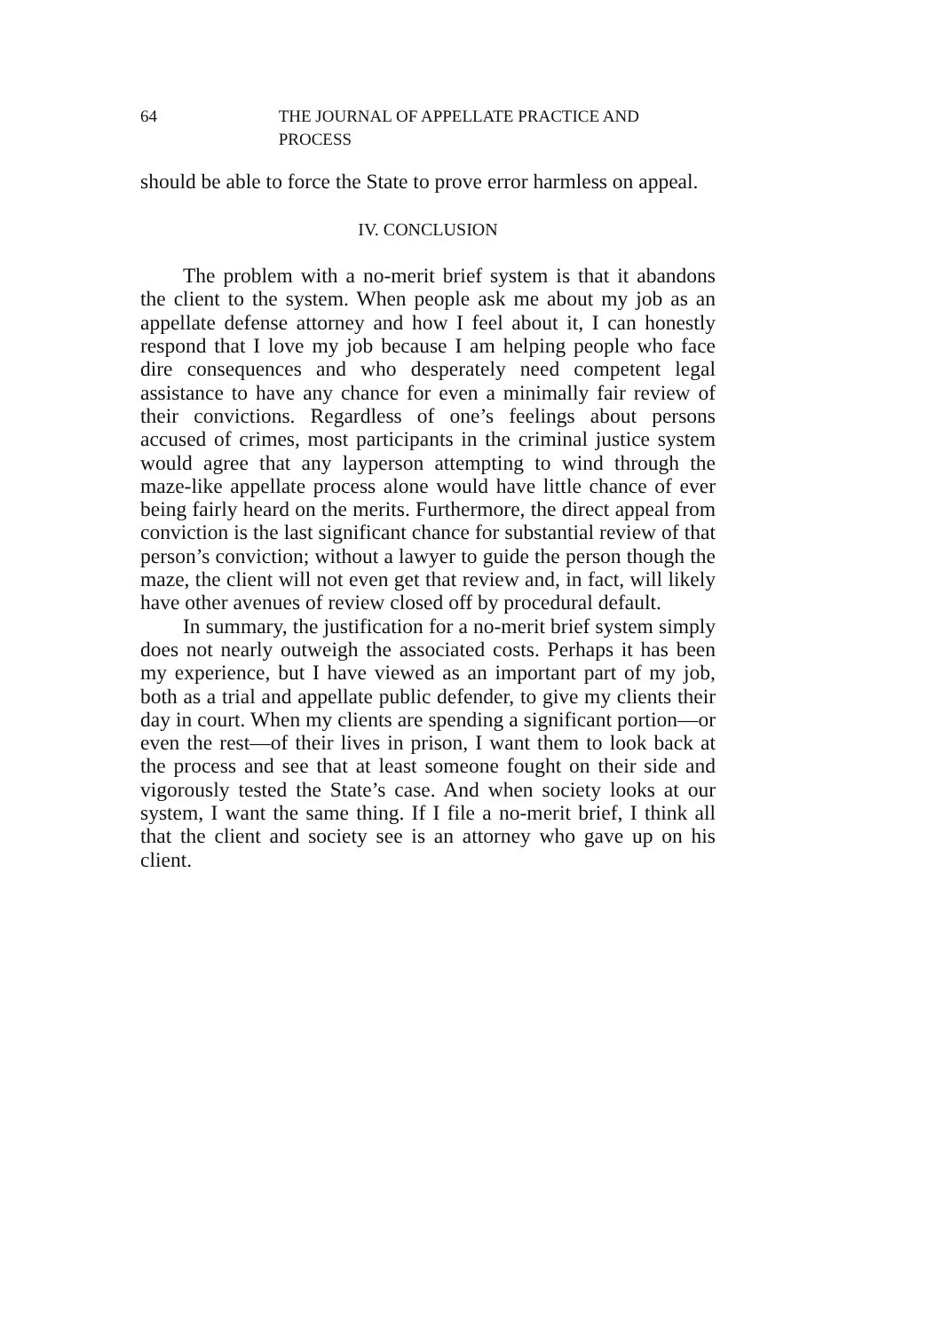64 THE JOURNAL OF APPELLATE PRACTICE AND PROCESS
should be able to force the State to prove error harmless on appeal.
IV. CONCLUSION
The problem with a no-merit brief system is that it abandons the client to the system. When people ask me about my job as an appellate defense attorney and how I feel about it, I can honestly respond that I love my job because I am helping people who face dire consequences and who desperately need competent legal assistance to have any chance for even a minimally fair review of their convictions. Regardless of one’s feelings about persons accused of crimes, most participants in the criminal justice system would agree that any layperson attempting to wind through the maze-like appellate process alone would have little chance of ever being fairly heard on the merits. Furthermore, the direct appeal from conviction is the last significant chance for substantial review of that person’s conviction; without a lawyer to guide the person though the maze, the client will not even get that review and, in fact, will likely have other avenues of review closed off by procedural default.
In summary, the justification for a no-merit brief system simply does not nearly outweigh the associated costs. Perhaps it has been my experience, but I have viewed as an important part of my job, both as a trial and appellate public defender, to give my clients their day in court. When my clients are spending a significant portion—or even the rest—of their lives in prison, I want them to look back at the process and see that at least someone fought on their side and vigorously tested the State’s case. And when society looks at our system, I want the same thing. If I file a no-merit brief, I think all that the client and society see is an attorney who gave up on his client.